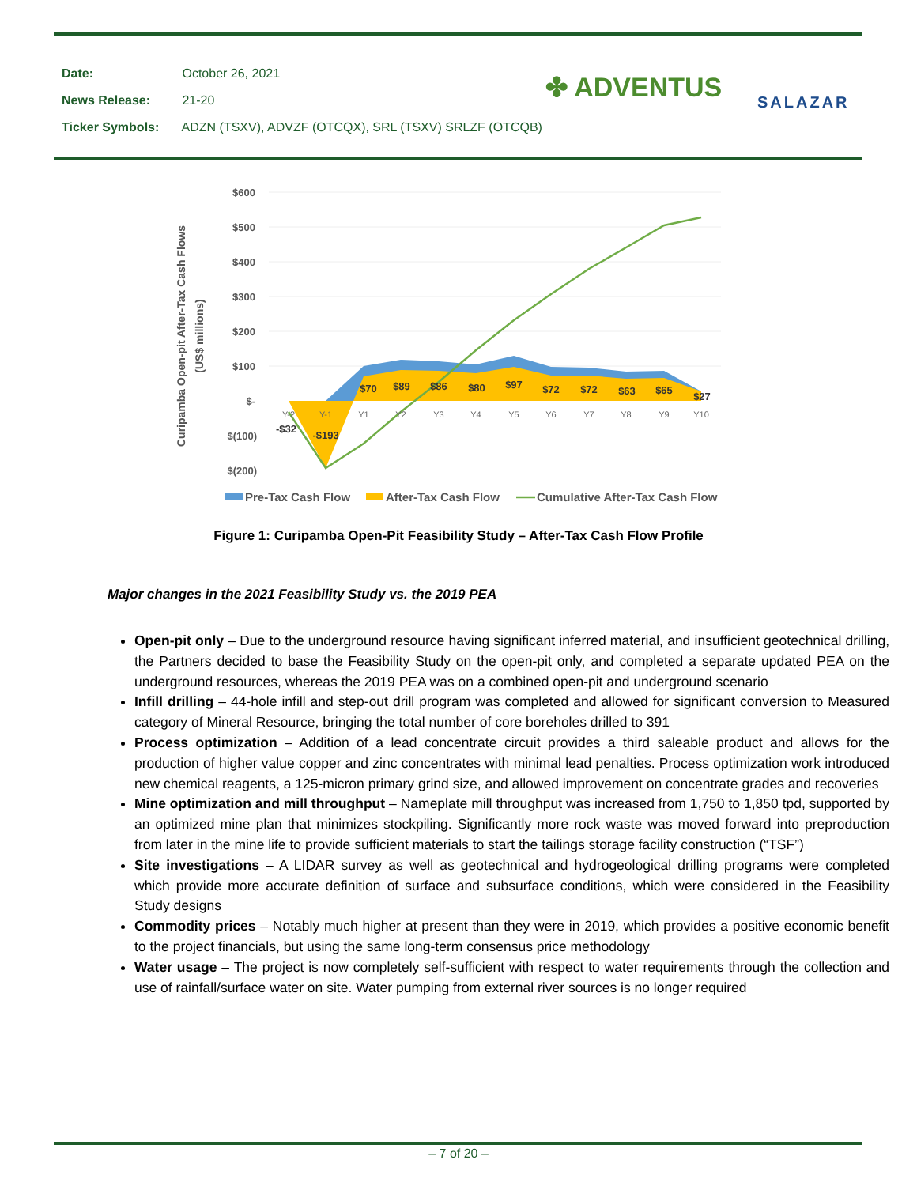Date: October 26, 2021
News Release: 21-20
Ticker Symbols: ADZN (TSXV), ADVZF (OTCQX), SRL (TSXV) SRLZF (OTCQB)
✤ ADVENTUS SALAZAR
$600
$500
$400
$300
$200
$100
$-
$(100)
$(200)
Y-2
Y-1
Y1
Y2
Y3
Y4
Y5
Y6
Y7
Y8
Y9
Y10
-$32
-$193
$70
$89
$86
$80
$97
$72
$72
$63
$65
$27
Curipamba Open-pit After-Tax Cash Flows
(US$ millions)
Pre-Tax Cash Flow
After-Tax Cash Flow
Cumulative After-Tax Cash Flow
Figure 1: Curipamba Open-Pit Feasibility Study – After-Tax Cash Flow Profile
Major changes in the 2021 Feasibility Study vs. the 2019 PEA
Open-pit only – Due to the underground resource having significant inferred material, and insufficient geotechnical drilling, the Partners decided to base the Feasibility Study on the open-pit only, and completed a separate updated PEA on the underground resources, whereas the 2019 PEA was on a combined open-pit and underground scenario
Infill drilling – 44-hole infill and step-out drill program was completed and allowed for significant conversion to Measured category of Mineral Resource, bringing the total number of core boreholes drilled to 391
Process optimization – Addition of a lead concentrate circuit provides a third saleable product and allows for the production of higher value copper and zinc concentrates with minimal lead penalties. Process optimization work introduced new chemical reagents, a 125-micron primary grind size, and allowed improvement on concentrate grades and recoveries
Mine optimization and mill throughput – Nameplate mill throughput was increased from 1,750 to 1,850 tpd, supported by an optimized mine plan that minimizes stockpiling. Significantly more rock waste was moved forward into preproduction from later in the mine life to provide sufficient materials to start the tailings storage facility construction (“TSF”)
Site investigations – A LIDAR survey as well as geotechnical and hydrogeological drilling programs were completed which provide more accurate definition of surface and subsurface conditions, which were considered in the Feasibility Study designs
Commodity prices – Notably much higher at present than they were in 2019, which provides a positive economic benefit to the project financials, but using the same long-term consensus price methodology
Water usage – The project is now completely self-sufficient with respect to water requirements through the collection and use of rainfall/surface water on site. Water pumping from external river sources is no longer required
– 7 of 20 –